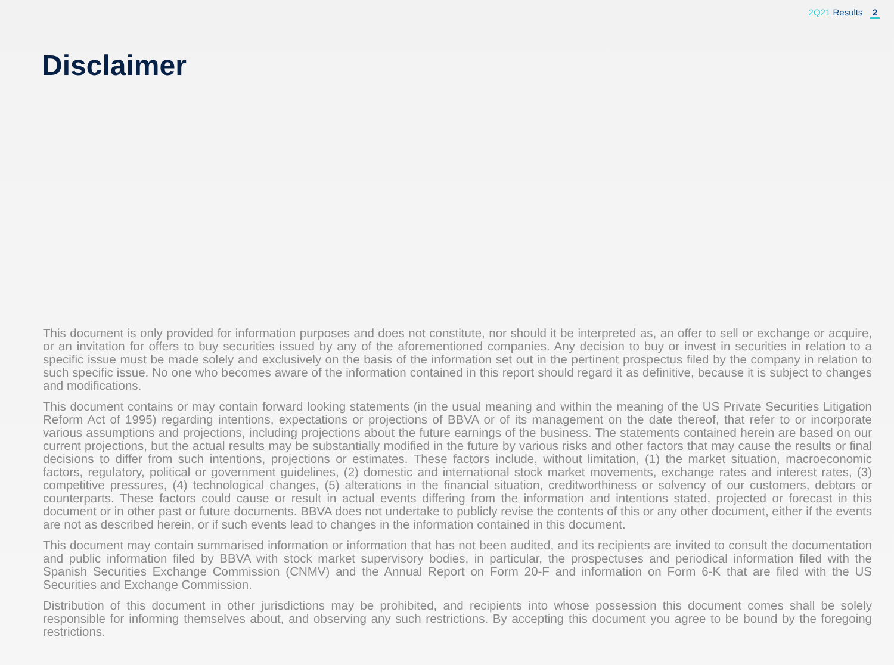2Q21 Results 2
Disclaimer
This document is only provided for information purposes and does not constitute, nor should it be interpreted as, an offer to sell or exchange or acquire, or an invitation for offers to buy securities issued by any of the aforementioned companies. Any decision to buy or invest in securities in relation to a specific issue must be made solely and exclusively on the basis of the information set out in the pertinent prospectus filed by the company in relation to such specific issue. No one who becomes aware of the information contained in this report should regard it as definitive, because it is subject to changes and modifications.
This document contains or may contain forward looking statements (in the usual meaning and within the meaning of the US Private Securities Litigation Reform Act of 1995) regarding intentions, expectations or projections of BBVA or of its management on the date thereof, that refer to or incorporate various assumptions and projections, including projections about the future earnings of the business. The statements contained herein are based on our current projections, but the actual results may be substantially modified in the future by various risks and other factors that may cause the results or final decisions to differ from such intentions, projections or estimates. These factors include, without limitation, (1) the market situation, macroeconomic factors, regulatory, political or government guidelines, (2) domestic and international stock market movements, exchange rates and interest rates, (3) competitive pressures, (4) technological changes, (5) alterations in the financial situation, creditworthiness or solvency of our customers, debtors or counterparts. These factors could cause or result in actual events differing from the information and intentions stated, projected or forecast in this document or in other past or future documents. BBVA does not undertake to publicly revise the contents of this or any other document, either if the events are not as described herein, or if such events lead to changes in the information contained in this document.
This document may contain summarised information or information that has not been audited, and its recipients are invited to consult the documentation and public information filed by BBVA with stock market supervisory bodies, in particular, the prospectuses and periodical information filed with the Spanish Securities Exchange Commission (CNMV) and the Annual Report on Form 20-F and information on Form 6-K that are filed with the US Securities and Exchange Commission.
Distribution of this document in other jurisdictions may be prohibited, and recipients into whose possession this document comes shall be solely responsible for informing themselves about, and observing any such restrictions. By accepting this document you agree to be bound by the foregoing restrictions.